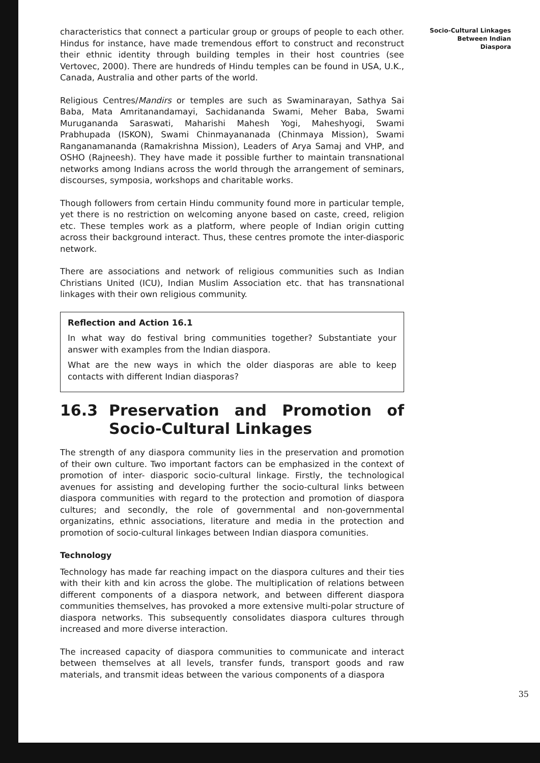characteristics that connect a particular group or groups of people to each other. Hindus for instance, have made tremendous effort to construct and reconstruct their ethnic identity through building temples in their host countries (see Vertovec, 2000). There are hundreds of Hindu temples can be found in USA, U.K., Canada, Australia and other parts of the world.
Religious Centres/Mandirs or temples are such as Swaminarayan, Sathya Sai Baba, Mata Amritanandamayi, Sachidananda Swami, Meher Baba, Swami Murugananda Saraswati, Maharishi Mahesh Yogi, Maheshyogi, Swami Prabhupada (ISKON), Swami Chinmayananada (Chinmaya Mission), Swami Ranganamananda (Ramakrishna Mission), Leaders of Arya Samaj and VHP, and OSHO (Rajneesh). They have made it possible further to maintain transnational networks among Indians across the world through the arrangement of seminars, discourses, symposia, workshops and charitable works.
Though followers from certain Hindu community found more in particular temple, yet there is no restriction on welcoming anyone based on caste, creed, religion etc. These temples work as a platform, where people of Indian origin cutting across their background interact. Thus, these centres promote the inter-diasporic network.
There are associations and network of religious communities such as Indian Christians United (ICU), Indian Muslim Association etc. that has transnational linkages with their own religious community.
Reflection and Action 16.1
In what way do festival bring communities together? Substantiate your answer with examples from the Indian diaspora.
What are the new ways in which the older diasporas are able to keep contacts with different Indian diasporas?
16.3 Preservation and Promotion of Socio-Cultural Linkages
The strength of any diaspora community lies in the preservation and promotion of their own culture. Two important factors can be emphasized in the context of promotion of inter- diasporic socio-cultural linkage. Firstly, the technological avenues for assisting and developing further the socio-cultural links between diaspora communities with regard to the protection and promotion of diaspora cultures; and secondly, the role of governmental and non-governmental organizatins, ethnic associations, literature and media in the protection and promotion of socio-cultural linkages between Indian diaspora comunities.
Technology
Technology has made far reaching impact on the diaspora cultures and their ties with their kith and kin across the globe. The multiplication of relations between different components of a diaspora network, and between different diaspora communities themselves, has provoked a more extensive multi-polar structure of diaspora networks. This subsequently consolidates diaspora cultures through increased and more diverse interaction.
The increased capacity of diaspora communities to communicate and interact between themselves at all levels, transfer funds, transport goods and raw materials, and transmit ideas between the various components of a diaspora
Socio-Cultural Linkages
Between Indian
Diaspora
35